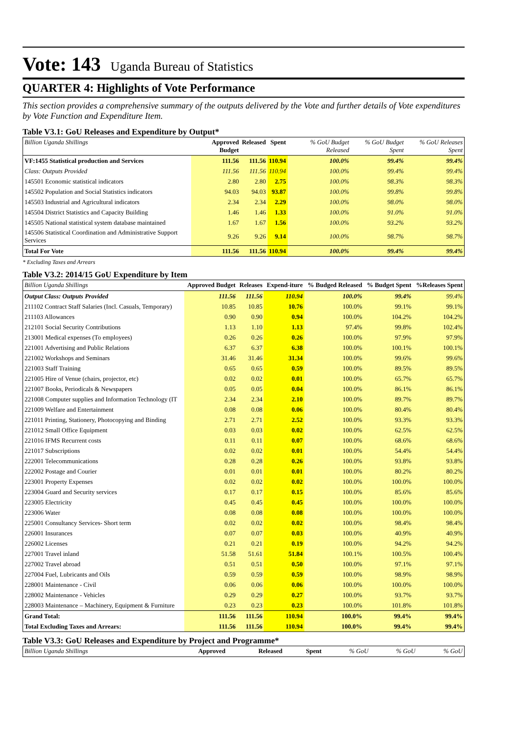Vote: 143 Uganda Bureau of Statistics
QUARTER 4: Highlights of Vote Performance
This section provides a comprehensive summary of the outputs delivered by the Vote and further details of Vote expenditures by Vote Function and Expenditure Item.
Table V3.1: GoU Releases and Expenditure by Output*
| Billion Uganda Shillings | Approved Budget | Released | Spent | % GoU Budget Released | % GoU Budget Spent | % GoU Releases Spent |
| --- | --- | --- | --- | --- | --- | --- |
| VF:1455 Statistical production and Services | 111.56 | 111.56 | 110.94 | 100.0% | 99.4% | 99.4% |
| Class: Outputs Provided | 111.56 | 111.56 | 110.94 | 100.0% | 99.4% | 99.4% |
| 145501 Economic statistical indicators | 2.80 | 2.80 | 2.75 | 100.0% | 98.3% | 98.3% |
| 145502 Population and Social Statistics indicators | 94.03 | 94.03 | 93.87 | 100.0% | 99.8% | 99.8% |
| 145503 Industrial and Agricultural indicators | 2.34 | 2.34 | 2.29 | 100.0% | 98.0% | 98.0% |
| 145504 District Statistics and Capacity Building | 1.46 | 1.46 | 1.33 | 100.0% | 91.0% | 91.0% |
| 145505 National statistical system database maintained | 1.67 | 1.67 | 1.56 | 100.0% | 93.2% | 93.2% |
| 145506 Statistical Coordination and Administrative Support Services | 9.26 | 9.26 | 9.14 | 100.0% | 98.7% | 98.7% |
| Total For Vote | 111.56 | 111.56 | 110.94 | 100.0% | 99.4% | 99.4% |
* Excluding Taxes and Arrears
Table V3.2: 2014/15 GoU Expenditure by Item
| Billion Uganda Shillings | Approved Budget | Releases | Expend-iture | % Budged Released | % Budget Spent | %Releases Spent |
| --- | --- | --- | --- | --- | --- | --- |
| Output Class: Outputs Provided | 111.56 | 111.56 | 110.94 | 100.0% | 99.4% | 99.4% |
| 211102 Contract Staff Salaries (Incl. Casuals, Temporary) | 10.85 | 10.85 | 10.76 | 100.0% | 99.1% | 99.1% |
| 211103 Allowances | 0.90 | 0.90 | 0.94 | 100.0% | 104.2% | 104.2% |
| 212101 Social Security Contributions | 1.13 | 1.10 | 1.13 | 97.4% | 99.8% | 102.4% |
| 213001 Medical expenses (To employees) | 0.26 | 0.26 | 0.26 | 100.0% | 97.9% | 97.9% |
| 221001 Advertising and Public Relations | 6.37 | 6.37 | 6.38 | 100.0% | 100.1% | 100.1% |
| 221002 Workshops and Seminars | 31.46 | 31.46 | 31.34 | 100.0% | 99.6% | 99.6% |
| 221003 Staff Training | 0.65 | 0.65 | 0.59 | 100.0% | 89.5% | 89.5% |
| 221005 Hire of Venue (chairs, projector, etc) | 0.02 | 0.02 | 0.01 | 100.0% | 65.7% | 65.7% |
| 221007 Books, Periodicals & Newspapers | 0.05 | 0.05 | 0.04 | 100.0% | 86.1% | 86.1% |
| 221008 Computer supplies and Information Technology (IT | 2.34 | 2.34 | 2.10 | 100.0% | 89.7% | 89.7% |
| 221009 Welfare and Entertainment | 0.08 | 0.08 | 0.06 | 100.0% | 80.4% | 80.4% |
| 221011 Printing, Stationery, Photocopying and Binding | 2.71 | 2.71 | 2.52 | 100.0% | 93.3% | 93.3% |
| 221012 Small Office Equipment | 0.03 | 0.03 | 0.02 | 100.0% | 62.5% | 62.5% |
| 221016 IFMS Recurrent costs | 0.11 | 0.11 | 0.07 | 100.0% | 68.6% | 68.6% |
| 221017 Subscriptions | 0.02 | 0.02 | 0.01 | 100.0% | 54.4% | 54.4% |
| 222001 Telecommunications | 0.28 | 0.28 | 0.26 | 100.0% | 93.8% | 93.8% |
| 222002 Postage and Courier | 0.01 | 0.01 | 0.01 | 100.0% | 80.2% | 80.2% |
| 223001 Property Expenses | 0.02 | 0.02 | 0.02 | 100.0% | 100.0% | 100.0% |
| 223004 Guard and Security services | 0.17 | 0.17 | 0.15 | 100.0% | 85.6% | 85.6% |
| 223005 Electricity | 0.45 | 0.45 | 0.45 | 100.0% | 100.0% | 100.0% |
| 223006 Water | 0.08 | 0.08 | 0.08 | 100.0% | 100.0% | 100.0% |
| 225001 Consultancy Services- Short term | 0.02 | 0.02 | 0.02 | 100.0% | 98.4% | 98.4% |
| 226001 Insurances | 0.07 | 0.07 | 0.03 | 100.0% | 40.9% | 40.9% |
| 226002 Licenses | 0.21 | 0.21 | 0.19 | 100.0% | 94.2% | 94.2% |
| 227001 Travel inland | 51.58 | 51.61 | 51.84 | 100.1% | 100.5% | 100.4% |
| 227002 Travel abroad | 0.51 | 0.51 | 0.50 | 100.0% | 97.1% | 97.1% |
| 227004 Fuel, Lubricants and Oils | 0.59 | 0.59 | 0.59 | 100.0% | 98.9% | 98.9% |
| 228001 Maintenance - Civil | 0.06 | 0.06 | 0.06 | 100.0% | 100.0% | 100.0% |
| 228002 Maintenance - Vehicles | 0.29 | 0.29 | 0.27 | 100.0% | 93.7% | 93.7% |
| 228003 Maintenance – Machinery, Equipment & Furniture | 0.23 | 0.23 | 0.23 | 100.0% | 101.8% | 101.8% |
| Grand Total: | 111.56 | 111.56 | 110.94 | 100.0% | 99.4% | 99.4% |
| Total Excluding Taxes and Arrears: | 111.56 | 111.56 | 110.94 | 100.0% | 99.4% | 99.4% |
Table V3.3: GoU Releases and Expenditure by Project and Programme*
| Billion Uganda Shillings | Approved | Released | Spent | % GoU | % GoU | % GoU |
| --- | --- | --- | --- | --- | --- | --- |